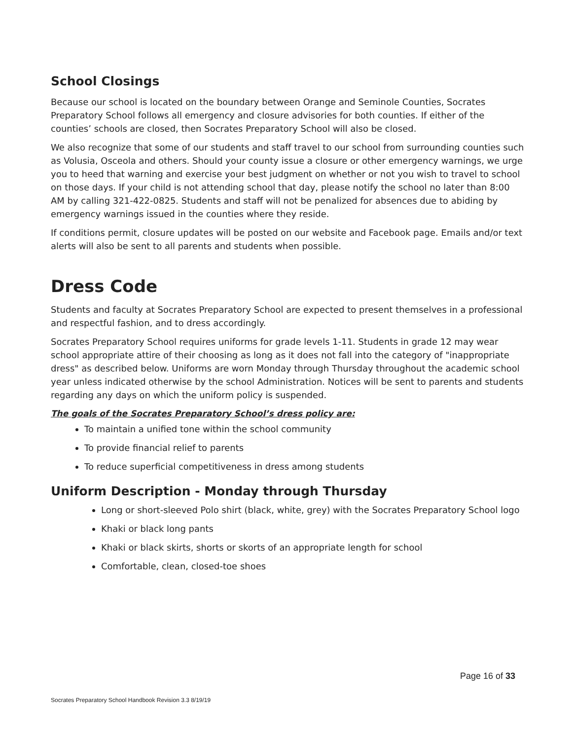School Closings
Because our school is located on the boundary between Orange and Seminole Counties, Socrates Preparatory School follows all emergency and closure advisories for both counties. If either of the counties’ schools are closed, then Socrates Preparatory School will also be closed.
We also recognize that some of our students and staff travel to our school from surrounding counties such as Volusia, Osceola and others. Should your county issue a closure or other emergency warnings, we urge you to heed that warning and exercise your best judgment on whether or not you wish to travel to school on those days. If your child is not attending school that day, please notify the school no later than 8:00 AM by calling 321-422-0825. Students and staff will not be penalized for absences due to abiding by emergency warnings issued in the counties where they reside.
If conditions permit, closure updates will be posted on our website and Facebook page. Emails and/or text alerts will also be sent to all parents and students when possible.
Dress Code
Students and faculty at Socrates Preparatory School are expected to present themselves in a professional and respectful fashion, and to dress accordingly.
Socrates Preparatory School requires uniforms for grade levels 1-11. Students in grade 12 may wear school appropriate attire of their choosing as long as it does not fall into the category of "inappropriate dress" as described below. Uniforms are worn Monday through Thursday throughout the academic school year unless indicated otherwise by the school Administration. Notices will be sent to parents and students regarding any days on which the uniform policy is suspended.
The goals of the Socrates Preparatory School’s dress policy are:
To maintain a unified tone within the school community
To provide financial relief to parents
To reduce superficial competitiveness in dress among students
Uniform Description - Monday through Thursday
Long or short-sleeved Polo shirt (black, white, grey) with the Socrates Preparatory School logo
Khaki or black long pants
Khaki or black skirts, shorts or skorts of an appropriate length for school
Comfortable, clean, closed-toe shoes
Page 16 of 33
Socrates Preparatory School Handbook Revision 3.3 8/19/19